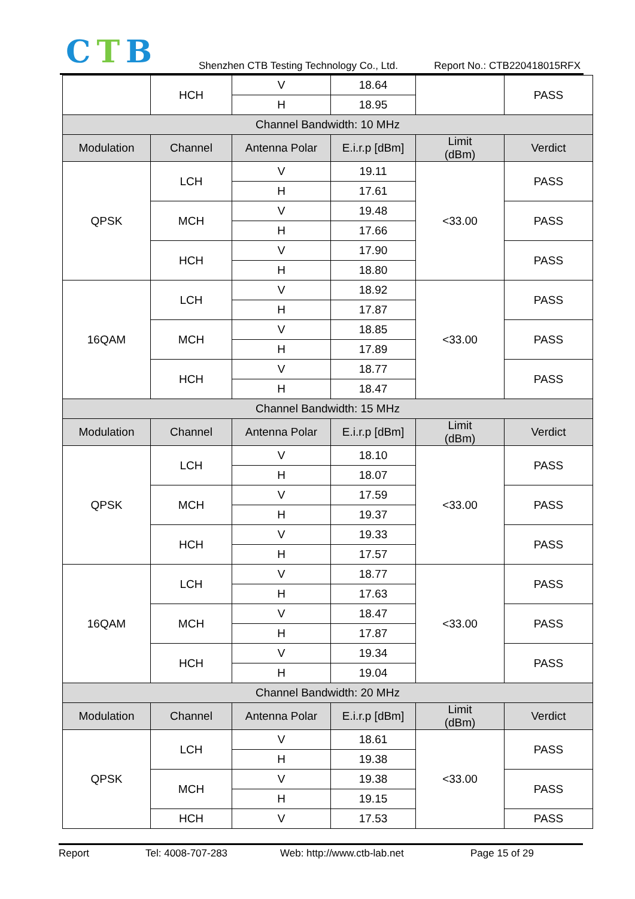CTB
Shenzhen CTB Testing Technology Co., Ltd. Report No.: CTB220418015RFX
| | HCH | V | 18.64 | | PASS |
| | | H | 18.95 | | |
| Channel Bandwidth: 10 MHz | | | | | |
| Modulation | Channel | Antenna Polar | E.i.r.p [dBm] | Limit (dBm) | Verdict |
| QPSK | LCH | V | 19.11 | <33.00 | PASS |
| | | H | 17.61 | | |
| | MCH | V | 19.48 | | PASS |
| | | H | 17.66 | | |
| | HCH | V | 17.90 | | PASS |
| | | H | 18.80 | | |
| 16QAM | LCH | V | 18.92 | <33.00 | PASS |
| | | H | 17.87 | | |
| | MCH | V | 18.85 | | PASS |
| | | H | 17.89 | | |
| | HCH | V | 18.77 | | PASS |
| | | H | 18.47 | | |
| Channel Bandwidth: 15 MHz | | | | | |
| Modulation | Channel | Antenna Polar | E.i.r.p [dBm] | Limit (dBm) | Verdict |
| QPSK | LCH | V | 18.10 | <33.00 | PASS |
| | | H | 18.07 | | |
| | MCH | V | 17.59 | | PASS |
| | | H | 19.37 | | |
| | HCH | V | 19.33 | | PASS |
| | | H | 17.57 | | |
| 16QAM | LCH | V | 18.77 | <33.00 | PASS |
| | | H | 17.63 | | |
| | MCH | V | 18.47 | | PASS |
| | | H | 17.87 | | |
| | HCH | V | 19.34 | | PASS |
| | | H | 19.04 | | |
| Channel Bandwidth: 20 MHz | | | | | |
| Modulation | Channel | Antenna Polar | E.i.r.p [dBm] | Limit (dBm) | Verdict |
| QPSK | LCH | V | 18.61 | <33.00 | PASS |
| | | H | 19.38 | | |
| | MCH | V | 19.38 | | PASS |
| | | H | 19.15 | | |
| | HCH | V | 17.53 | | PASS |
Report Tel: 4008-707-283 Web: http://www.ctb-lab.net Page 15 of 29